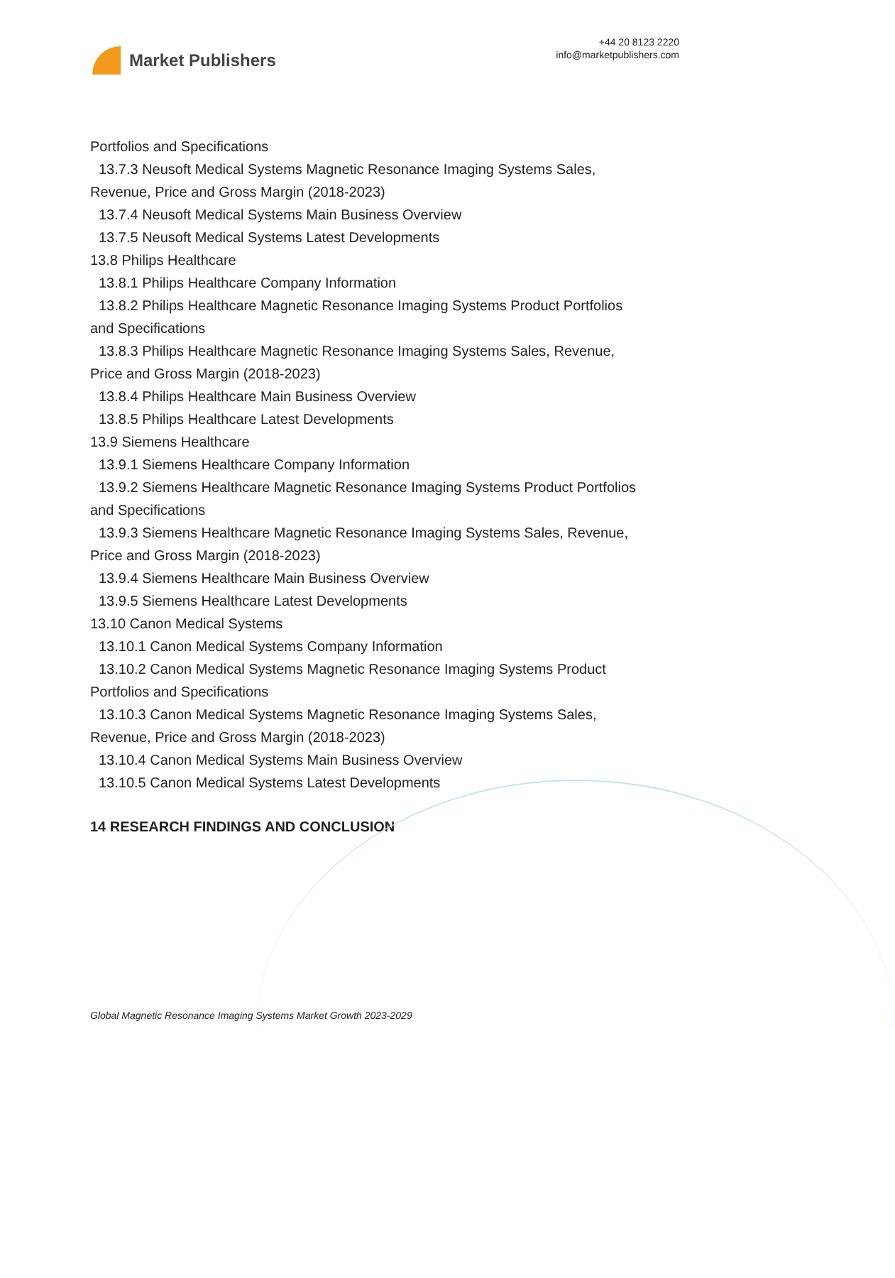Market Publishers
+44 20 8123 2220
info@marketpublishers.com
Portfolios and Specifications
13.7.3 Neusoft Medical Systems Magnetic Resonance Imaging Systems Sales,
Revenue, Price and Gross Margin (2018-2023)
13.7.4 Neusoft Medical Systems Main Business Overview
13.7.5 Neusoft Medical Systems Latest Developments
13.8 Philips Healthcare
13.8.1 Philips Healthcare Company Information
13.8.2 Philips Healthcare Magnetic Resonance Imaging Systems Product Portfolios
and Specifications
13.8.3 Philips Healthcare Magnetic Resonance Imaging Systems Sales, Revenue,
Price and Gross Margin (2018-2023)
13.8.4 Philips Healthcare Main Business Overview
13.8.5 Philips Healthcare Latest Developments
13.9 Siemens Healthcare
13.9.1 Siemens Healthcare Company Information
13.9.2 Siemens Healthcare Magnetic Resonance Imaging Systems Product Portfolios
and Specifications
13.9.3 Siemens Healthcare Magnetic Resonance Imaging Systems Sales, Revenue,
Price and Gross Margin (2018-2023)
13.9.4 Siemens Healthcare Main Business Overview
13.9.5 Siemens Healthcare Latest Developments
13.10 Canon Medical Systems
13.10.1 Canon Medical Systems Company Information
13.10.2 Canon Medical Systems Magnetic Resonance Imaging Systems Product
Portfolios and Specifications
13.10.3 Canon Medical Systems Magnetic Resonance Imaging Systems Sales,
Revenue, Price and Gross Margin (2018-2023)
13.10.4 Canon Medical Systems Main Business Overview
13.10.5 Canon Medical Systems Latest Developments
14 RESEARCH FINDINGS AND CONCLUSION
Global Magnetic Resonance Imaging Systems Market Growth 2023-2029